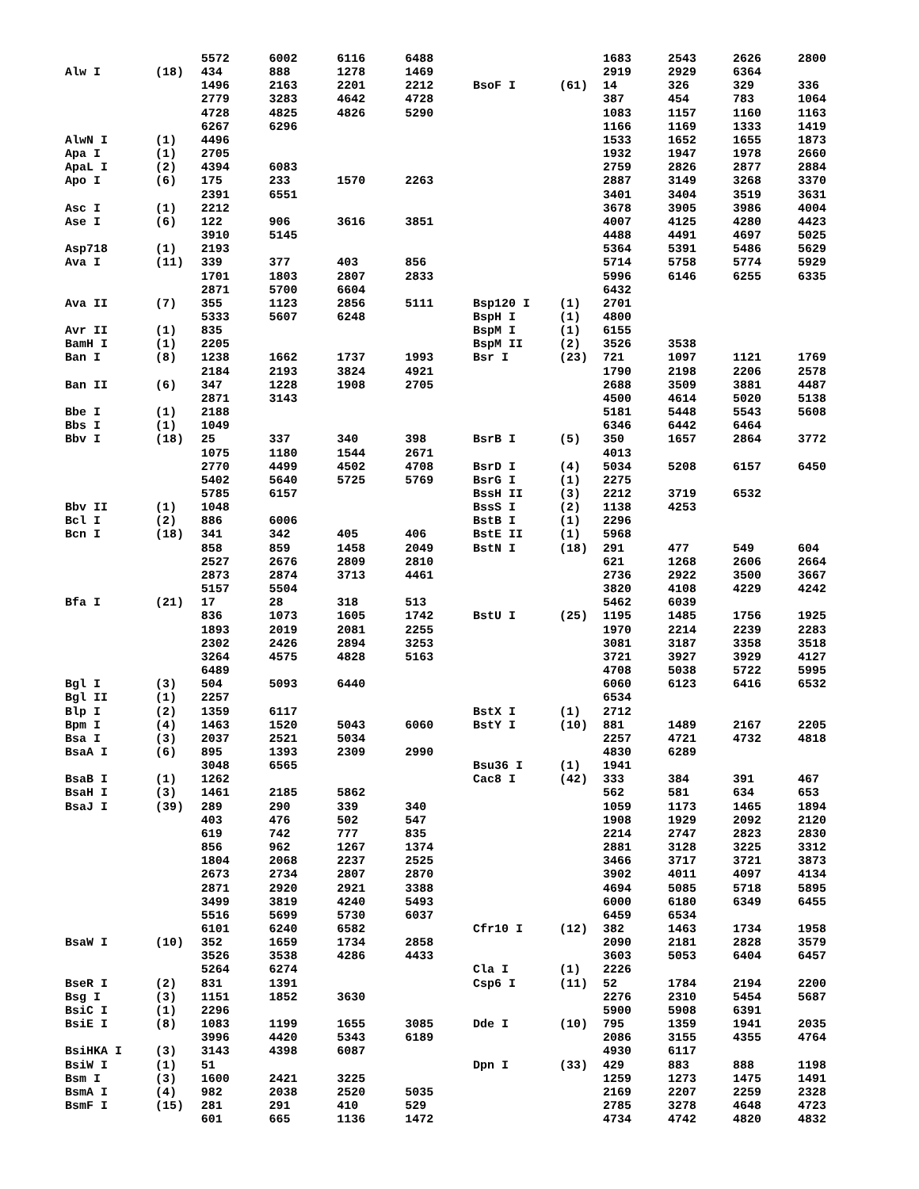| | | 5572 | 6002 | 6116 | 6488 |
| Alw I | (18) | 434 | 888 | 1278 | 1469 |
| | | 1496 | 2163 | 2201 | 2212 |
| | | 2779 | 3283 | 4642 | 4728 |
| | | 4728 | 4825 | 4826 | 5290 |
| | | 6267 | 6296 | | |
| AlwN I | (1) | 4496 | | | |
| Apa I | (1) | 2705 | | | |
| ApaL I | (2) | 4394 | 6083 | | |
| Apo I | (6) | 175 | 233 | 1570 | 2263 |
| | | 2391 | 6551 | | |
| Asc I | (1) | 2212 | | | |
| Ase I | (6) | 122 | 906 | 3616 | 3851 |
| | | 3910 | 5145 | | |
| Asp718 | (1) | 2193 | | | |
| Ava I | (11) | 339 | 377 | 403 | 856 |
| | | 1701 | 1803 | 2807 | 2833 |
| | | 2871 | 5700 | 6604 | |
| Ava II | (7) | 355 | 1123 | 2856 | 5111 |
| | | 5333 | 5607 | 6248 | |
| Avr II | (1) | 835 | | | |
| BamH I | (1) | 2205 | | | |
| Ban I | (8) | 1238 | 1662 | 1737 | 1993 |
| | | 2184 | 2193 | 3824 | 4921 |
| Ban II | (6) | 347 | 1228 | 1908 | 2705 |
| | | 2871 | 3143 | | |
| Bbe I | (1) | 2188 | | | |
| Bbs I | (1) | 1049 | | | |
| Bbv I | (18) | 25 | 337 | 340 | 398 |
| | | 1075 | 1180 | 1544 | 2671 |
| | | 2770 | 4499 | 4502 | 4708 |
| | | 5402 | 5640 | 5725 | 5769 |
| | | 5785 | 6157 | | |
| Bbv II | (1) | 1048 | | | |
| Bcl I | (2) | 886 | 6006 | | |
| Bcn I | (18) | 341 | 342 | 405 | 406 |
| | | 858 | 859 | 1458 | 2049 |
| | | 2527 | 2676 | 2809 | 2810 |
| | | 2873 | 2874 | 3713 | 4461 |
| | | 5157 | 5504 | | |
| Bfa I | (21) | 17 | 28 | 318 | 513 |
| | | 836 | 1073 | 1605 | 1742 |
| | | 1893 | 2019 | 2081 | 2255 |
| | | 2302 | 2426 | 2894 | 3253 |
| | | 3264 | 4575 | 4828 | 5163 |
| | | 6489 | | | |
| Bgl I | (3) | 504 | 5093 | 6440 | |
| Bgl II | (1) | 2257 | | | |
| Blp I | (2) | 1359 | 6117 | | |
| Bpm I | (4) | 1463 | 1520 | 5043 | 6060 |
| Bsa I | (3) | 2037 | 2521 | 5034 | |
| BsaA I | (6) | 895 | 1393 | 2309 | 2990 |
| | | 3048 | 6565 | | |
| BsaB I | (1) | 1262 | | | |
| BsaH I | (3) | 1461 | 2185 | 5862 | |
| BsaJ I | (39) | 289 | 290 | 339 | 340 |
| | | 403 | 476 | 502 | 547 |
| | | 619 | 742 | 777 | 835 |
| | | 856 | 962 | 1267 | 1374 |
| | | 1804 | 2068 | 2237 | 2525 |
| | | 2673 | 2734 | 2807 | 2870 |
| | | 2871 | 2920 | 2921 | 3388 |
| | | 3499 | 3819 | 4240 | 5493 |
| | | 5516 | 5699 | 5730 | 6037 |
| | | 6101 | 6240 | 6582 | |
| BsaW I | (10) | 352 | 1659 | 1734 | 2858 |
| | | 3526 | 3538 | 4286 | 4433 |
| | | 5264 | 6274 | | |
| BseR I | (2) | 831 | 1391 | | |
| Bsg I | (3) | 1151 | 1852 | 3630 | |
| BsiC I | (1) | 2296 | | | |
| BsiE I | (8) | 1083 | 1199 | 1655 | 3085 |
| | | 3996 | 4420 | 5343 | 6189 |
| BsiHKA I | (3) | 3143 | 4398 | 6087 | |
| BsiW I | (1) | 51 | | | |
| Bsm I | (3) | 1600 | 2421 | 3225 | |
| BsmA I | (4) | 982 | 2038 | 2520 | 5035 |
| BsmF I | (15) | 281 | 291 | 410 | 529 |
| | | 601 | 665 | 1136 | 1472 |
| | | 1683 | 2543 | 2626 | 2800 |
| | | 2919 | 2929 | 6364 | |
| BsoF I | (61) | 14 | 326 | 329 | 336 |
| | | 387 | 454 | 783 | 1064 |
| | | 1083 | 1157 | 1160 | 1163 |
| | | 1166 | 1169 | 1333 | 1419 |
| | | 1533 | 1652 | 1655 | 1873 |
| | | 1932 | 1947 | 1978 | 2660 |
| | | 2759 | 2826 | 2877 | 2884 |
| | | 2887 | 3149 | 3268 | 3370 |
| | | 3401 | 3404 | 3519 | 3631 |
| | | 3678 | 3905 | 3986 | 4004 |
| | | 4007 | 4125 | 4280 | 4423 |
| | | 4488 | 4491 | 4697 | 5025 |
| | | 5364 | 5391 | 5486 | 5629 |
| | | 5714 | 5758 | 5774 | 5929 |
| | | 5996 | 6146 | 6255 | 6335 |
| | | 6432 | | | |
| Bsp120 I | (1) | 2701 | | | |
| BspH I | (1) | 4800 | | | |
| BspM I | (1) | 6155 | | | |
| BspM II | (2) | 3526 | 3538 | | |
| Bsr I | (23) | 721 | 1097 | 1121 | 1769 |
| | | 1790 | 2198 | 2206 | 2578 |
| | | 2688 | 3509 | 3881 | 4487 |
| | | 4500 | 4614 | 5020 | 5138 |
| | | 5181 | 5448 | 5543 | 5608 |
| | | 6346 | 6442 | 6464 | |
| BsrB I | (5) | 350 | 1657 | 2864 | 3772 |
| | | 4013 | | | |
| BsrD I | (4) | 5034 | 5208 | 6157 | 6450 |
| BsrG I | (1) | 2275 | | | |
| BssH II | (3) | 2212 | 3719 | 6532 | |
| BssS I | (2) | 1138 | 4253 | | |
| BstB I | (1) | 2296 | | | |
| BstE II | (1) | 5968 | | | |
| BstN I | (18) | 291 | 477 | 549 | 604 |
| | | 621 | 1268 | 2606 | 2664 |
| | | 2736 | 2922 | 3500 | 3667 |
| | | 3820 | 4108 | 4229 | 4242 |
| | | 5462 | 6039 | | |
| BstU I | (25) | 1195 | 1485 | 1756 | 1925 |
| | | 1970 | 2214 | 2239 | 2283 |
| | | 3081 | 3187 | 3358 | 3518 |
| | | 3721 | 3927 | 3929 | 4127 |
| | | 4708 | 5038 | 5722 | 5995 |
| | | 6060 | 6123 | 6416 | 6532 |
| | | 6534 | | | |
| BstX I | (1) | 2712 | | | |
| BstY I | (10) | 881 | 1489 | 2167 | 2205 |
| | | 2257 | 4721 | 4732 | 4818 |
| | | 4830 | 6289 | | |
| Bsu36 I | (1) | 1941 | | | |
| Cac8 I | (42) | 333 | 384 | 391 | 467 |
| | | 562 | 581 | 634 | 653 |
| | | 1059 | 1173 | 1465 | 1894 |
| | | 1908 | 1929 | 2092 | 2120 |
| | | 2214 | 2747 | 2823 | 2830 |
| | | 2881 | 3128 | 3225 | 3312 |
| | | 3466 | 3717 | 3721 | 3873 |
| | | 3902 | 4011 | 4097 | 4134 |
| | | 4694 | 5085 | 5718 | 5895 |
| | | 6000 | 6180 | 6349 | 6455 |
| | | 6459 | 6534 | | |
| Cfr10 I | (12) | 382 | 1463 | 1734 | 1958 |
| | | 2090 | 2181 | 2828 | 3579 |
| | | 3603 | 5053 | 6404 | 6457 |
| Cla I | (1) | 2226 | | | |
| Csp6 I | (11) | 52 | 1784 | 2194 | 2200 |
| | | 2276 | 2310 | 5454 | 5687 |
| | | 5900 | 5908 | 6391 | |
| Dde I | (10) | 795 | 1359 | 1941 | 2035 |
| | | 2086 | 3155 | 4355 | 4764 |
| | | 4930 | 6117 | | |
| Dpn I | (33) | 429 | 883 | 888 | 1198 |
| | | 1259 | 1273 | 1475 | 1491 |
| | | 2169 | 2207 | 2259 | 2328 |
| | | 2785 | 3278 | 4648 | 4723 |
| | | 4734 | 4742 | 4820 | 4832 |